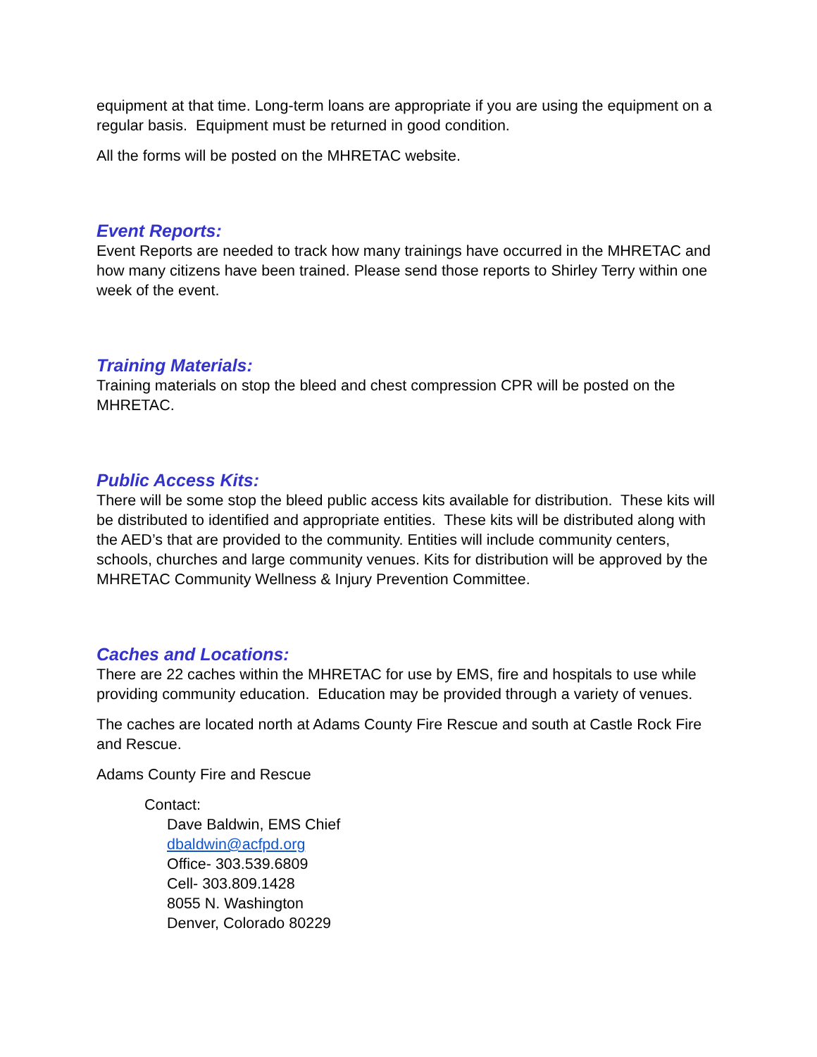equipment at that time. Long-term loans are appropriate if you are using the equipment on a regular basis. Equipment must be returned in good condition.
All the forms will be posted on the MHRETAC website.
Event Reports:
Event Reports are needed to track how many trainings have occurred in the MHRETAC and how many citizens have been trained. Please send those reports to Shirley Terry within one week of the event.
Training Materials:
Training materials on stop the bleed and chest compression CPR will be posted on the MHRETAC.
Public Access Kits:
There will be some stop the bleed public access kits available for distribution. These kits will be distributed to identified and appropriate entities. These kits will be distributed along with the AED’s that are provided to the community. Entities will include community centers, schools, churches and large community venues. Kits for distribution will be approved by the MHRETAC Community Wellness & Injury Prevention Committee.
Caches and Locations:
There are 22 caches within the MHRETAC for use by EMS, fire and hospitals to use while providing community education. Education may be provided through a variety of venues.
The caches are located north at Adams County Fire Rescue and south at Castle Rock Fire and Rescue.
Adams County Fire and Rescue
Contact:
Dave Baldwin, EMS Chief
dbaldwin@acfpd.org
Office- 303.539.6809
Cell- 303.809.1428
8055 N. Washington
Denver, Colorado 80229